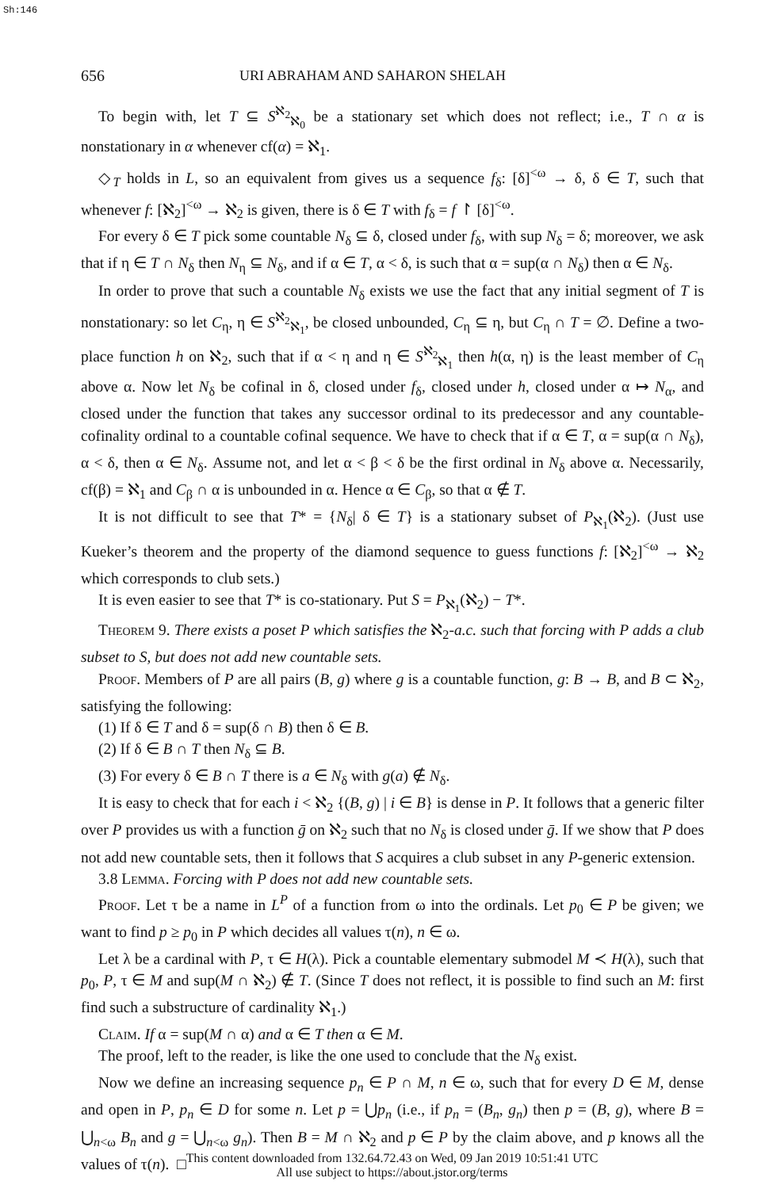Sh:146
656 URI ABRAHAM AND SAHARON SHELAH
To begin with, let T ⊆ S<sup>ℵ<sub>2</sub></sup><sub>ℵ<sub>0</sub></sub> be a stationary set which does not reflect; i.e., T ∩ α is nonstationary in α whenever cf(α) = ℵ<sub>1</sub>.
◇<sub>T</sub> holds in L, so an equivalent from gives us a sequence f<sub>δ</sub>: [δ]<sup><ω</sup> → δ, δ ∈ T, such that whenever f: [ℵ<sub>2</sub>]<sup><ω</sup> → ℵ<sub>2</sub> is given, there is δ ∈ T with f<sub>δ</sub> = f ↾ [δ]<sup><ω</sup>.
For every δ ∈ T pick some countable N<sub>δ</sub> ⊆ δ, closed under f<sub>δ</sub>, with sup N<sub>δ</sub> = δ; moreover, we ask that if η ∈ T ∩ N<sub>δ</sub> then N<sub>η</sub> ⊆ N<sub>δ</sub>, and if α ∈ T, α < δ, is such that α = sup(α ∩ N<sub>δ</sub>) then α ∈ N<sub>δ</sub>.
In order to prove that such a countable N<sub>δ</sub> exists we use the fact that any initial segment of T is nonstationary: so let C<sub>η</sub>, η ∈ S<sup>ℵ<sub>2</sub></sup><sub>ℵ<sub>1</sub></sub>, be closed unbounded, C<sub>η</sub> ⊆ η, but C<sub>η</sub> ∩ T = ∅. Define a two-place function h on ℵ<sub>2</sub>, such that if α < η and η ∈ S<sup>ℵ<sub>2</sub></sup><sub>ℵ<sub>1</sub></sub> then h(α, η) is the least member of C<sub>η</sub> above α. Now let N<sub>δ</sub> be cofinal in δ, closed under f<sub>δ</sub>, closed under h, closed under α ↦ N<sub>α</sub>, and closed under the function that takes any successor ordinal to its predecessor and any countable-cofinality ordinal to a countable cofinal sequence. We have to check that if α ∈ T, α = sup(α ∩ N<sub>δ</sub>), α < δ, then α ∈ N<sub>δ</sub>. Assume not, and let α < β < δ be the first ordinal in N<sub>δ</sub> above α. Necessarily, cf(β) = ℵ<sub>1</sub> and C<sub>β</sub> ∩ α is unbounded in α. Hence α ∈ C<sub>β</sub>, so that α ∉ T.
It is not difficult to see that T* = {N<sub>δ</sub>| δ ∈ T} is a stationary subset of P<sub>ℵ<sub>1</sub></sub>(ℵ<sub>2</sub>). (Just use Kueker’s theorem and the property of the diamond sequence to guess functions f: [ℵ<sub>2</sub>]<sup><ω</sup> → ℵ<sub>2</sub> which corresponds to club sets.)
It is even easier to see that T* is co-stationary. Put S = P<sub>ℵ<sub>1</sub></sub>(ℵ<sub>2</sub>) − T*.
Theorem 9. There exists a poset P which satisfies the ℵ<sub>2</sub>-a.c. such that forcing with P adds a club subset to S, but does not add new countable sets.
Proof. Members of P are all pairs (B, g) where g is a countable function, g: B → B, and B ⊂ ℵ<sub>2</sub>, satisfying the following:
(1) If δ ∈ T and δ = sup(δ ∩ B) then δ ∈ B.
(2) If δ ∈ B ∩ T then N<sub>δ</sub> ⊆ B.
(3) For every δ ∈ B ∩ T there is a ∈ N<sub>δ</sub> with g(a) ∉ N<sub>δ</sub>.
It is easy to check that for each i < ℵ<sub>2</sub> {(B, g) | i ∈ B} is dense in P. It follows that a generic filter over P provides us with a function ḡ on ℵ<sub>2</sub> such that no N<sub>δ</sub> is closed under ḡ. If we show that P does not add new countable sets, then it follows that S acquires a club subset in any P-generic extension.
3.8 Lemma. Forcing with P does not add new countable sets.
Proof. Let τ be a name in L<sup>P</sup> of a function from ω into the ordinals. Let p<sub>0</sub> ∈ P be given; we want to find p ≥ p<sub>0</sub> in P which decides all values τ(n), n ∈ ω.
Let λ be a cardinal with P, τ ∈ H(λ). Pick a countable elementary submodel M ≺ H(λ), such that p<sub>0</sub>, P, τ ∈ M and sup(M ∩ ℵ<sub>2</sub>) ∉ T. (Since T does not reflect, it is possible to find such an M: first find such a substructure of cardinality ℵ<sub>1</sub>.)
Claim. If α = sup(M ∩ α) and α ∈ T then α ∈ M.
The proof, left to the reader, is like the one used to conclude that the N<sub>δ</sub> exist.
Now we define an increasing sequence p<sub>n</sub> ∈ P ∩ M, n ∈ ω, such that for every D ∈ M, dense and open in P, p<sub>n</sub> ∈ D for some n. Let p = ⋃p<sub>n</sub> (i.e., if p<sub>n</sub> = (B<sub>n</sub>, g<sub>n</sub>) then p = (B, g), where B = ⋃<sub>n<ω</sub> B<sub>n</sub> and g = ⋃<sub>n<ω</sub> g<sub>n</sub>). Then B = M ∩ ℵ<sub>2</sub> and p ∈ P by the claim above, and p knows all the values of τ(n). □
This content downloaded from 132.64.72.43 on Wed, 09 Jan 2019 10:51:41 UTC
All use subject to https://about.jstor.org/terms